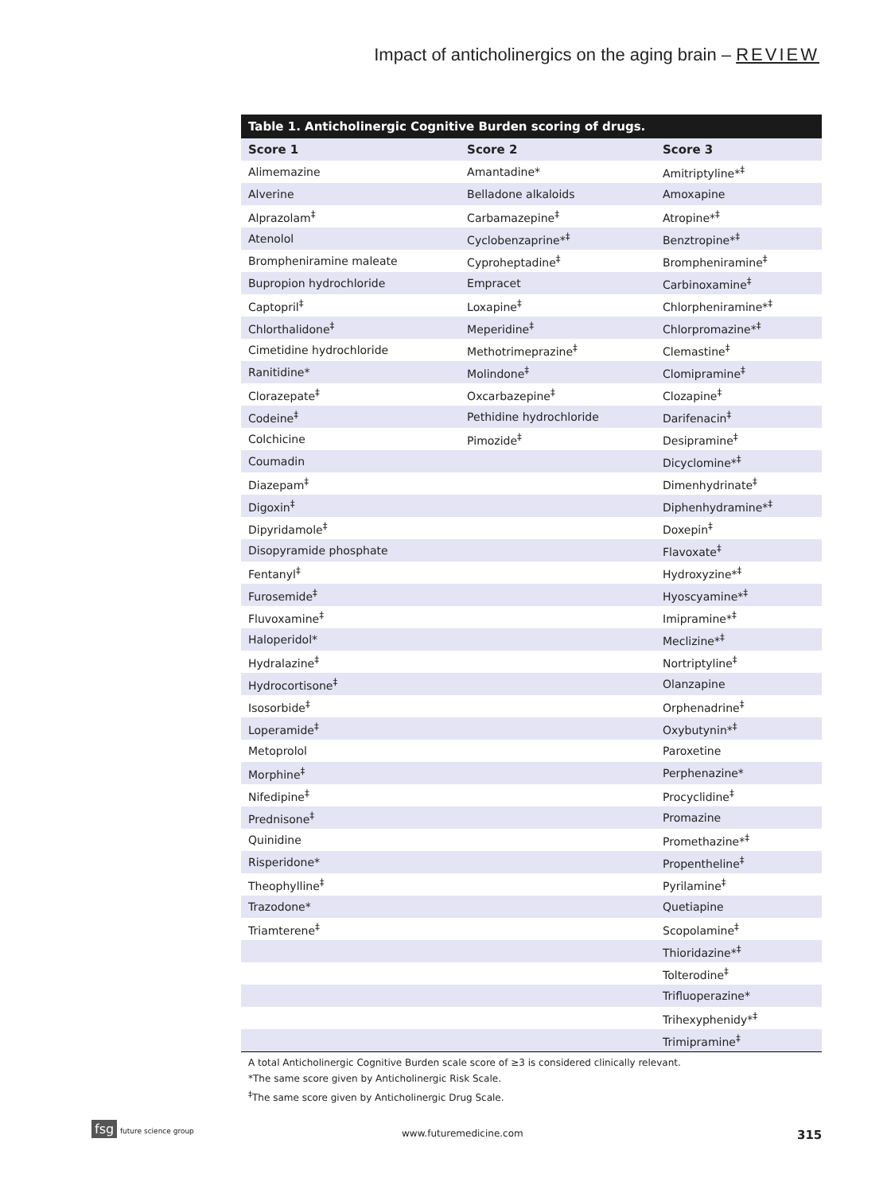Impact of anticholinergics on the aging brain – REVIEW
Table 1. Anticholinergic Cognitive Burden scoring of drugs.
| Score 1 | Score 2 | Score 3 |
| --- | --- | --- |
| Alimemazine | Amantadine* | Amitriptyline*<sup>‡</sup> |
| Alverine | Belladone alkaloids | Amoxapine |
| Alprazolam<sup>‡</sup> | Carbamazepine<sup>‡</sup> | Atropine*<sup>‡</sup> |
| Atenolol | Cyclobenzaprine*<sup>‡</sup> | Benztropine*<sup>‡</sup> |
| Brompheniramine maleate | Cyproheptadine<sup>‡</sup> | Brompheniramine<sup>‡</sup> |
| Bupropion hydrochloride | Empracet | Carbinoxamine<sup>‡</sup> |
| Captopril<sup>‡</sup> | Loxapine<sup>‡</sup> | Chlorpheniramine*<sup>‡</sup> |
| Chlorthalidone<sup>‡</sup> | Meperidine<sup>‡</sup> | Chlorpromazine*<sup>‡</sup> |
| Cimetidine hydrochloride | Methotrimeprazine<sup>‡</sup> | Clemastine<sup>‡</sup> |
| Ranitidine* | Molindone<sup>‡</sup> | Clomipramine<sup>‡</sup> |
| Clorazepate<sup>‡</sup> | Oxcarbazepine<sup>‡</sup> | Clozapine<sup>‡</sup> |
| Codeine<sup>‡</sup> | Pethidine hydrochloride | Darifenacin<sup>‡</sup> |
| Colchicine | Pimozide<sup>‡</sup> | Desipramine<sup>‡</sup> |
| Coumadin | | Dicyclomine*<sup>‡</sup> |
| Diazepam<sup>‡</sup> | | Dimenhydrinate<sup>‡</sup> |
| Digoxin<sup>‡</sup> | | Diphenhydramine*<sup>‡</sup> |
| Dipyridamole<sup>‡</sup> | | Doxepin<sup>‡</sup> |
| Disopyramide phosphate | | Flavoxate<sup>‡</sup> |
| Fentanyl<sup>‡</sup> | | Hydroxyzine*<sup>‡</sup> |
| Furosemide<sup>‡</sup> | | Hyoscyamine*<sup>‡</sup> |
| Fluvoxamine<sup>‡</sup> | | Imipramine*<sup>‡</sup> |
| Haloperidol* | | Meclizine*<sup>‡</sup> |
| Hydralazine<sup>‡</sup> | | Nortriptyline<sup>‡</sup> |
| Hydrocortisone<sup>‡</sup> | | Olanzapine |
| Isosorbide<sup>‡</sup> | | Orphenadrine<sup>‡</sup> |
| Loperamide<sup>‡</sup> | | Oxybutynin*<sup>‡</sup> |
| Metoprolol | | Paroxetine |
| Morphine<sup>‡</sup> | | Perphenazine* |
| Nifedipine<sup>‡</sup> | | Procyclidine<sup>‡</sup> |
| Prednisone<sup>‡</sup> | | Promazine |
| Quinidine | | Promethazine*<sup>‡</sup> |
| Risperidone* | | Propentheline<sup>‡</sup> |
| Theophylline<sup>‡</sup> | | Pyrilamine<sup>‡</sup> |
| Trazodone* | | Quetiapine |
| Triamterene<sup>‡</sup> | | Scopolamine<sup>‡</sup> |
| | | Thioridazine*<sup>‡</sup> |
| | | Tolterodine<sup>‡</sup> |
| | | Trifluoperazine* |
| | | Trihexyphenidy*<sup>‡</sup> |
| | | Trimipramine<sup>‡</sup> |
A total Anticholinergic Cognitive Burden scale score of ≥3 is considered clinically relevant.
*The same score given by Anticholinergic Risk Scale.
<sup>‡</sup> The same score given by Anticholinergic Drug Scale.
fsg future science group
www.futuremedicine.com 315